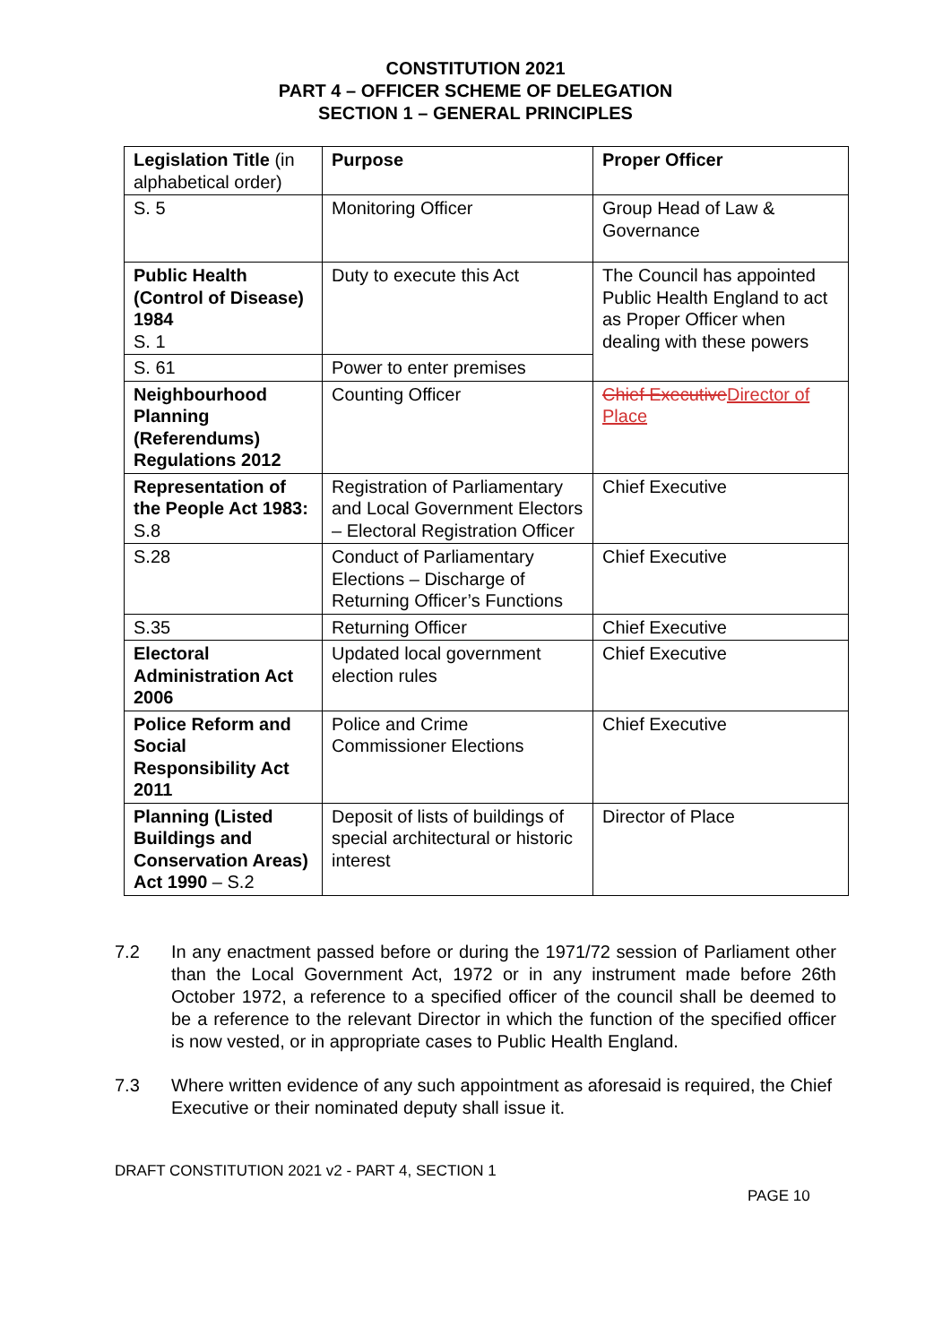CONSTITUTION 2021
PART 4 – OFFICER SCHEME OF DELEGATION
SECTION 1 – GENERAL PRINCIPLES
| Legislation Title (in alphabetical order) | Purpose | Proper Officer |
| --- | --- | --- |
| S. 5 | Monitoring Officer | Group Head of Law & Governance |
| Public Health (Control of Disease) 1984 S. 1 | Duty to execute this Act | The Council has appointed Public Health England to act as Proper Officer when dealing with these powers |
| S. 61 | Power to enter premises | |
| Neighbourhood Planning (Referendums) Regulations 2012 | Counting Officer | Chief Executive Director of Place |
| Representation of the People Act 1983: S.8 | Registration of Parliamentary and Local Government Electors – Electoral Registration Officer | Chief Executive |
| S.28 | Conduct of Parliamentary Elections – Discharge of Returning Officer’s Functions | Chief Executive |
| S.35 | Returning Officer | Chief Executive |
| Electoral Administration Act 2006 | Updated local government election rules | Chief Executive |
| Police Reform and Social Responsibility Act 2011 | Police and Crime Commissioner Elections | Chief Executive |
| Planning (Listed Buildings and Conservation Areas) Act 1990 – S.2 | Deposit of lists of buildings of special architectural or historic interest | Director of Place |
7.2 In any enactment passed before or during the 1971/72 session of Parliament other than the Local Government Act, 1972 or in any instrument made before 26th October 1972, a reference to a specified officer of the council shall be deemed to be a reference to the relevant Director in which the function of the specified officer is now vested, or in appropriate cases to Public Health England.
7.3 Where written evidence of any such appointment as aforesaid is required, the Chief Executive or their nominated deputy shall issue it.
DRAFT CONSTITUTION 2021 v2 - PART 4, SECTION 1
PAGE 10